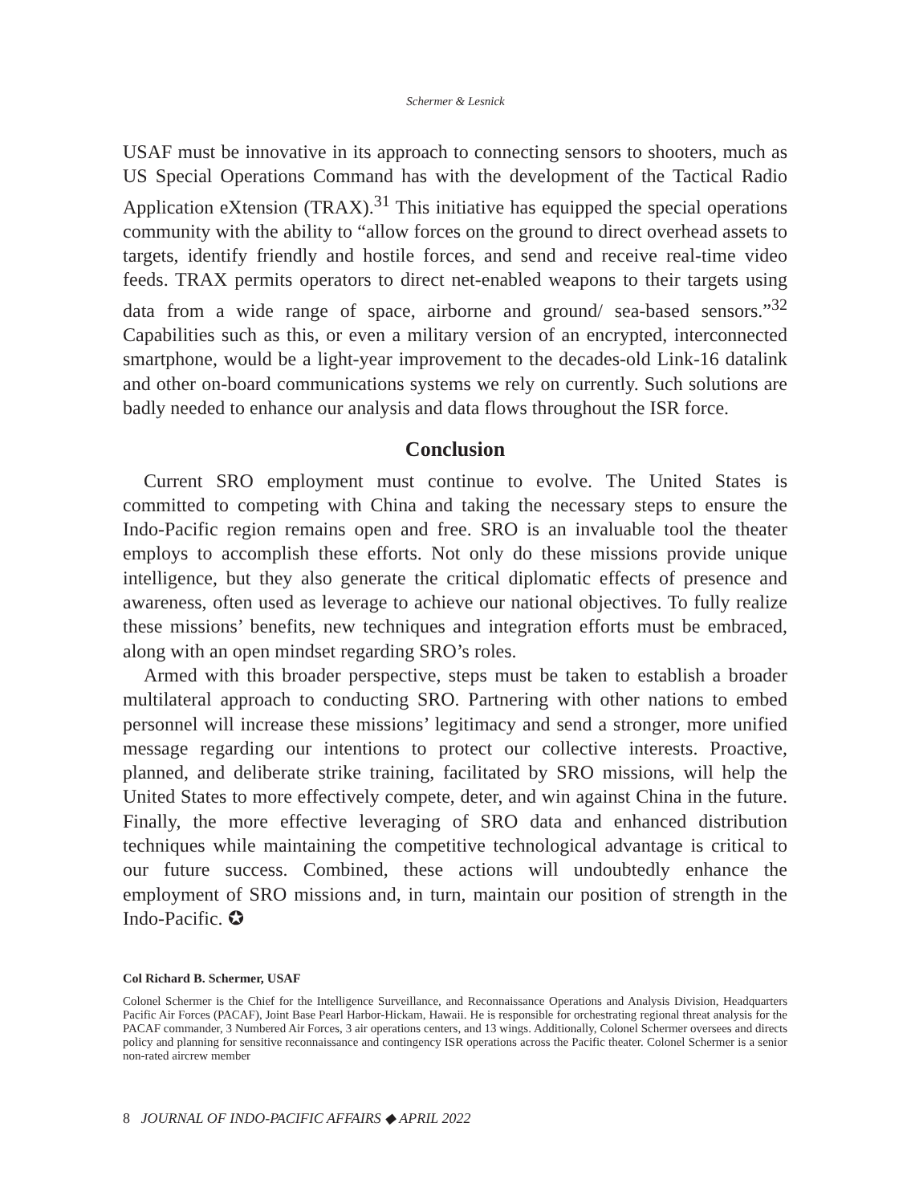Schermer & Lesnick
USAF must be innovative in its approach to connecting sensors to shooters, much as US Special Operations Command has with the development of the Tactical Radio Application eXtension (TRAX).<sup>31</sup> This initiative has equipped the special operations community with the ability to “allow forces on the ground to direct overhead assets to targets, identify friendly and hostile forces, and send and receive real-time video feeds. TRAX permits operators to direct net-enabled weapons to their targets using data from a wide range of space, airborne and ground/ sea-based sensors.”<sup>32</sup> Capabilities such as this, or even a military version of an encrypted, interconnected smartphone, would be a light-year improvement to the decades-old Link-16 datalink and other on-board communications systems we rely on currently. Such solutions are badly needed to enhance our analysis and data flows throughout the ISR force.
Conclusion
Current SRO employment must continue to evolve. The United States is committed to competing with China and taking the necessary steps to ensure the Indo-Pacific region remains open and free. SRO is an invaluable tool the theater employs to accomplish these efforts. Not only do these missions provide unique intelligence, but they also generate the critical diplomatic effects of presence and awareness, often used as leverage to achieve our national objectives. To fully realize these missions’ benefits, new techniques and integration efforts must be embraced, along with an open mindset regarding SRO’s roles.
Armed with this broader perspective, steps must be taken to establish a broader multilateral approach to conducting SRO. Partnering with other nations to embed personnel will increase these missions’ legitimacy and send a stronger, more unified message regarding our intentions to protect our collective interests. Proactive, planned, and deliberate strike training, facilitated by SRO missions, will help the United States to more effectively compete, deter, and win against China in the future. Finally, the more effective leveraging of SRO data and enhanced distribution techniques while maintaining the competitive technological advantage is critical to our future success. Combined, these actions will undoubtedly enhance the employment of SRO missions and, in turn, maintain our position of strength in the Indo-Pacific. ✪
Col Richard B. Schermer, USAF
Colonel Schermer is the Chief for the Intelligence Surveillance, and Reconnaissance Operations and Analysis Division, Headquarters Pacific Air Forces (PACAF), Joint Base Pearl Harbor-Hickam, Hawaii. He is responsible for orchestrating regional threat analysis for the PACAF commander, 3 Numbered Air Forces, 3 air operations centers, and 13 wings. Additionally, Colonel Schermer oversees and directs policy and planning for sensitive reconnaissance and contingency ISR operations across the Pacific theater. Colonel Schermer is a senior non-rated aircrew member
8 JOURNAL OF INDO-PACIFIC AFFAIRS ◆ APRIL 2022